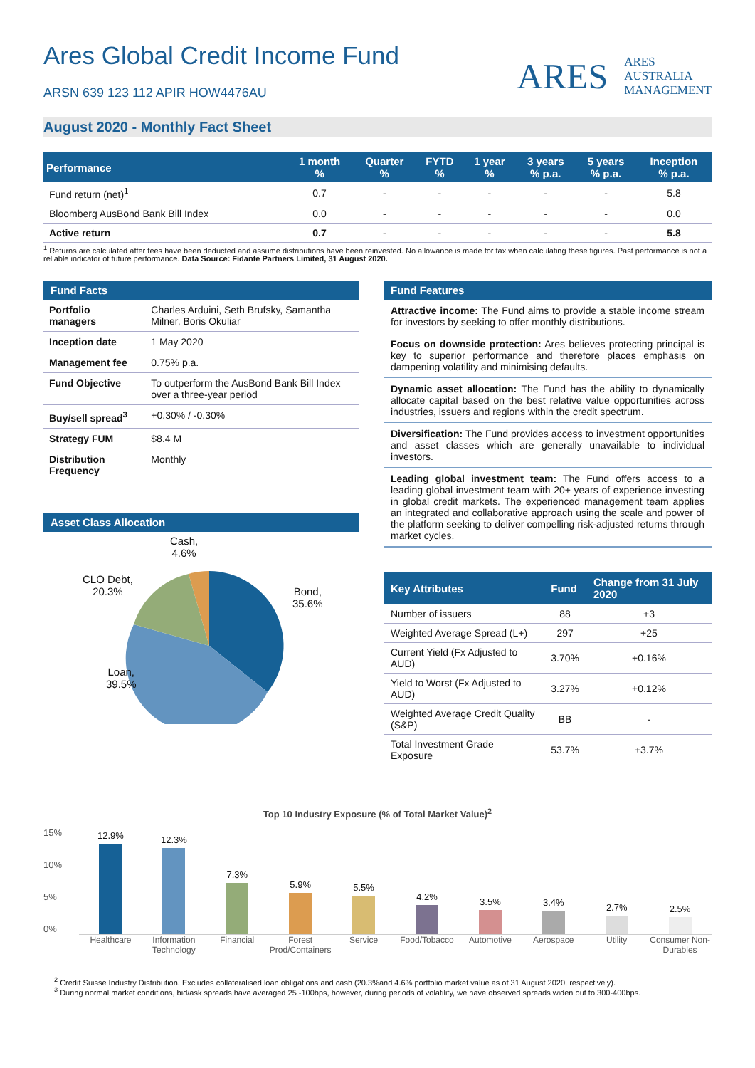Ares Global Credit Income Fund
ARSN 639 123 112 APIR HOW4476AU
ARES ARES
AUSTRALIA
MANAGEMENT
August 2020 - Monthly Fact Sheet
| Performance | 1 month % | Quarter % | FYTD % | 1 year % | 3 years % p.a. | 5 years % p.a. | Inception % p.a. |
| --- | --- | --- | --- | --- | --- | --- | --- |
| Fund return (net)<sup>1</sup> | 0.7 | - | - | - | - | - | 5.8 |
| Bloomberg AusBond Bank Bill Index | 0.0 | - | - | - | - | - | 0.0 |
| Active return | 0.7 | - | - | - | - | - | 5.8 |
<sup>1</sup> Returns are calculated after fees have been deducted and assume distributions have been reinvested. No allowance is made for tax when calculating these figures. Past performance is not a reliable indicator of future performance. Data Source: Fidante Partners Limited, 31 August 2020.
Fund Facts
| Portfolio managers | Charles Arduini, Seth Brufsky, Samantha Milner, Boris Okuliar |
| Inception date | 1 May 2020 |
| Management fee | 0.75% p.a. |
| Fund Objective | To outperform the AusBond Bank Bill Index over a three-year period |
| Buy/sell spread<sup>3</sup> | +0.30% / -0.30% |
| Strategy FUM | $8.4 M |
| Distribution Frequency | Monthly |
Asset Class Allocation
Cash,
4.6%
CLO Debt,
20.3%
Bond,
35.6%
Loan,
39.5%
Fund Features
Attractive income: The Fund aims to provide a stable income stream for investors by seeking to offer monthly distributions.
Focus on downside protection: Ares believes protecting principal is key to superior performance and therefore places emphasis on dampening volatility and minimising defaults.
Dynamic asset allocation: The Fund has the ability to dynamically allocate capital based on the best relative value opportunities across industries, issuers and regions within the credit spectrum.
Diversification: The Fund provides access to investment opportunities and asset classes which are generally unavailable to individual investors.
Leading global investment team: The Fund offers access to a leading global investment team with 20+ years of experience investing in global credit markets. The experienced management team applies an integrated and collaborative approach using the scale and power of the platform seeking to deliver compelling risk-adjusted returns through market cycles.
| Key Attributes | Fund | Change from 31 July 2020 |
| --- | --- | --- |
| Number of issuers | 88 | +3 |
| Weighted Average Spread (L+) | 297 | +25 |
| Current Yield (Fx Adjusted to AUD) | 3.70% | +0.16% |
| Yield to Worst (Fx Adjusted to AUD) | 3.27% | +0.12% |
| Weighted Average Credit Quality (S&P) | BB | - |
| Total Investment Grade Exposure | 53.7% | +3.7% |
Top 10 Industry Exposure (% of Total Market Value)<sup>2</sup>
15%
10%
5%
0%
12.9%
12.3%
7.3%
5.9%
5.5%
4.2%
3.5%
3.4%
2.7%
2.5%
Healthcare Information Technology Financial Forest Prod/Containers Service Food/Tobacco Automotive Aerospace Utility Consumer Non-Durables
<sup>2</sup> Credit Suisse Industry Distribution. Excludes collateralised loan obligations and cash (20.3%and 4.6% portfolio market value as of 31 August 2020, respectively).
<sup>3</sup> During normal market conditions, bid/ask spreads have averaged 25 -100bps, however, during periods of volatility, we have observed spreads widen out to 300-400bps.